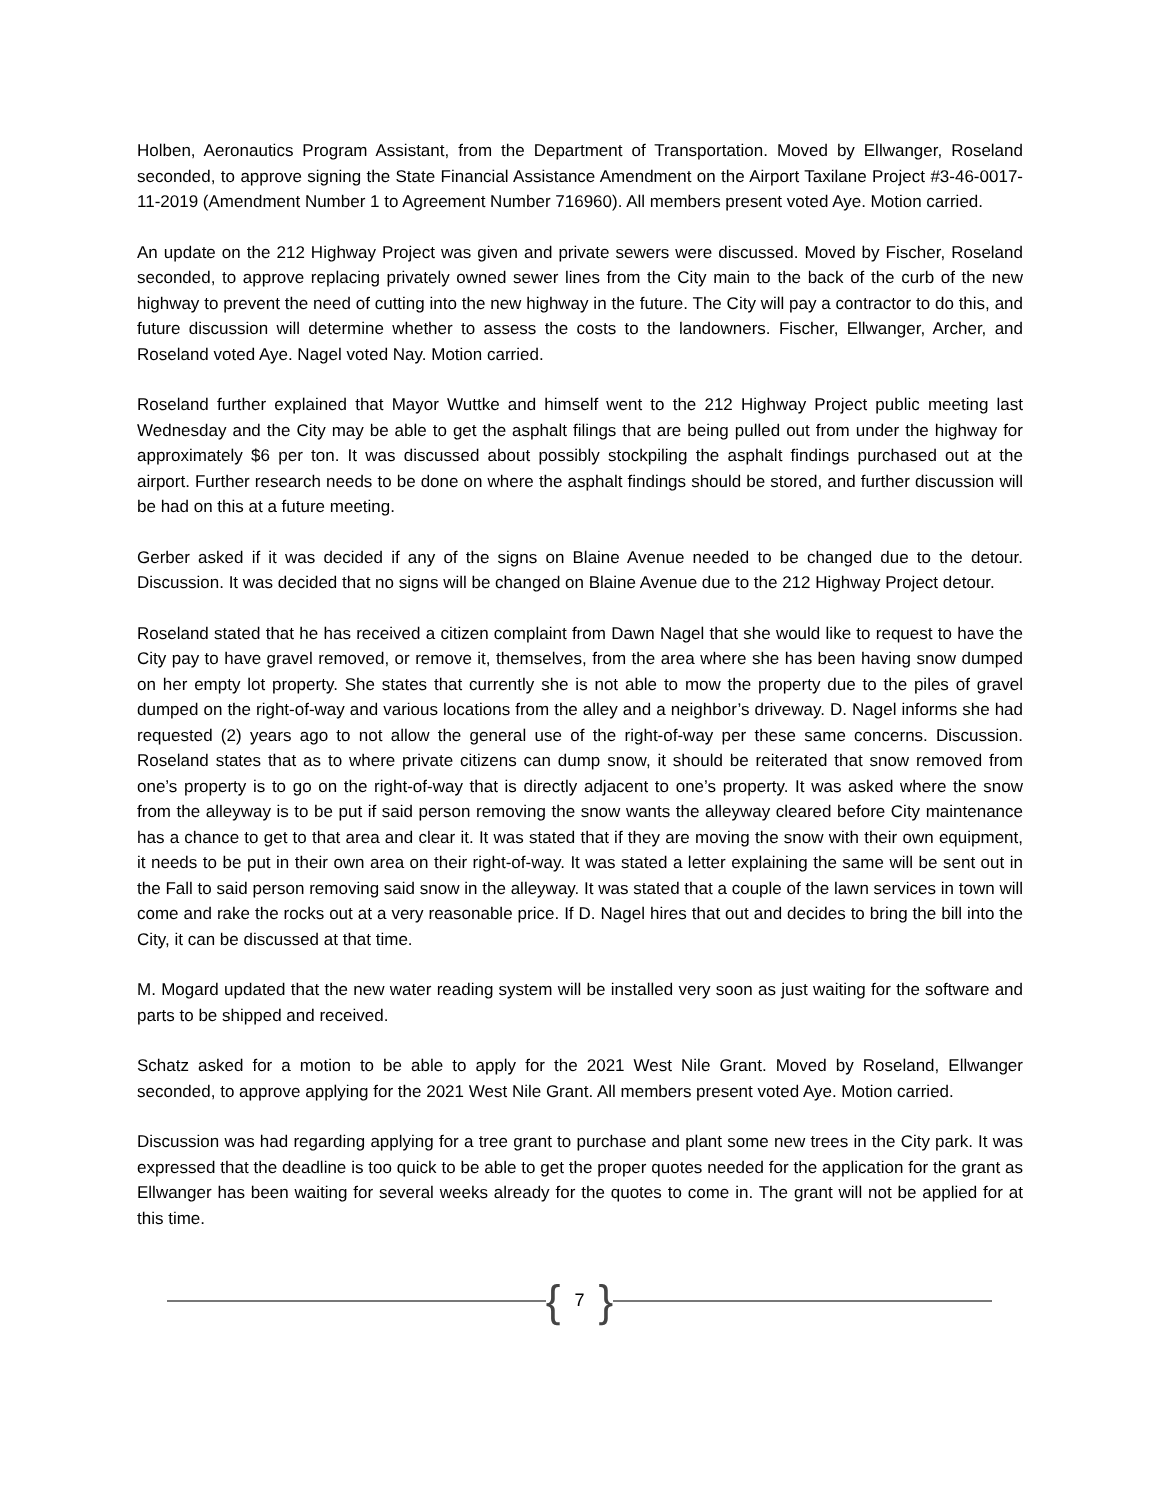Holben, Aeronautics Program Assistant, from the Department of Transportation. Moved by Ellwanger, Roseland seconded, to approve signing the State Financial Assistance Amendment on the Airport Taxilane Project #3-46-0017-11-2019 (Amendment Number 1 to Agreement Number 716960). All members present voted Aye. Motion carried.
An update on the 212 Highway Project was given and private sewers were discussed. Moved by Fischer, Roseland seconded, to approve replacing privately owned sewer lines from the City main to the back of the curb of the new highway to prevent the need of cutting into the new highway in the future. The City will pay a contractor to do this, and future discussion will determine whether to assess the costs to the landowners. Fischer, Ellwanger, Archer, and Roseland voted Aye. Nagel voted Nay. Motion carried.
Roseland further explained that Mayor Wuttke and himself went to the 212 Highway Project public meeting last Wednesday and the City may be able to get the asphalt filings that are being pulled out from under the highway for approximately $6 per ton. It was discussed about possibly stockpiling the asphalt findings purchased out at the airport. Further research needs to be done on where the asphalt findings should be stored, and further discussion will be had on this at a future meeting.
Gerber asked if it was decided if any of the signs on Blaine Avenue needed to be changed due to the detour. Discussion. It was decided that no signs will be changed on Blaine Avenue due to the 212 Highway Project detour.
Roseland stated that he has received a citizen complaint from Dawn Nagel that she would like to request to have the City pay to have gravel removed, or remove it, themselves, from the area where she has been having snow dumped on her empty lot property. She states that currently she is not able to mow the property due to the piles of gravel dumped on the right-of-way and various locations from the alley and a neighbor’s driveway. D. Nagel informs she had requested (2) years ago to not allow the general use of the right-of-way per these same concerns. Discussion. Roseland states that as to where private citizens can dump snow, it should be reiterated that snow removed from one’s property is to go on the right-of-way that is directly adjacent to one’s property. It was asked where the snow from the alleyway is to be put if said person removing the snow wants the alleyway cleared before City maintenance has a chance to get to that area and clear it. It was stated that if they are moving the snow with their own equipment, it needs to be put in their own area on their right-of-way. It was stated a letter explaining the same will be sent out in the Fall to said person removing said snow in the alleyway. It was stated that a couple of the lawn services in town will come and rake the rocks out at a very reasonable price. If D. Nagel hires that out and decides to bring the bill into the City, it can be discussed at that time.
M. Mogard updated that the new water reading system will be installed very soon as just waiting for the software and parts to be shipped and received.
Schatz asked for a motion to be able to apply for the 2021 West Nile Grant. Moved by Roseland, Ellwanger seconded, to approve applying for the 2021 West Nile Grant. All members present voted Aye. Motion carried.
Discussion was had regarding applying for a tree grant to purchase and plant some new trees in the City park. It was expressed that the deadline is too quick to be able to get the proper quotes needed for the application for the grant as Ellwanger has been waiting for several weeks already for the quotes to come in. The grant will not be applied for at this time.
{ 7 }